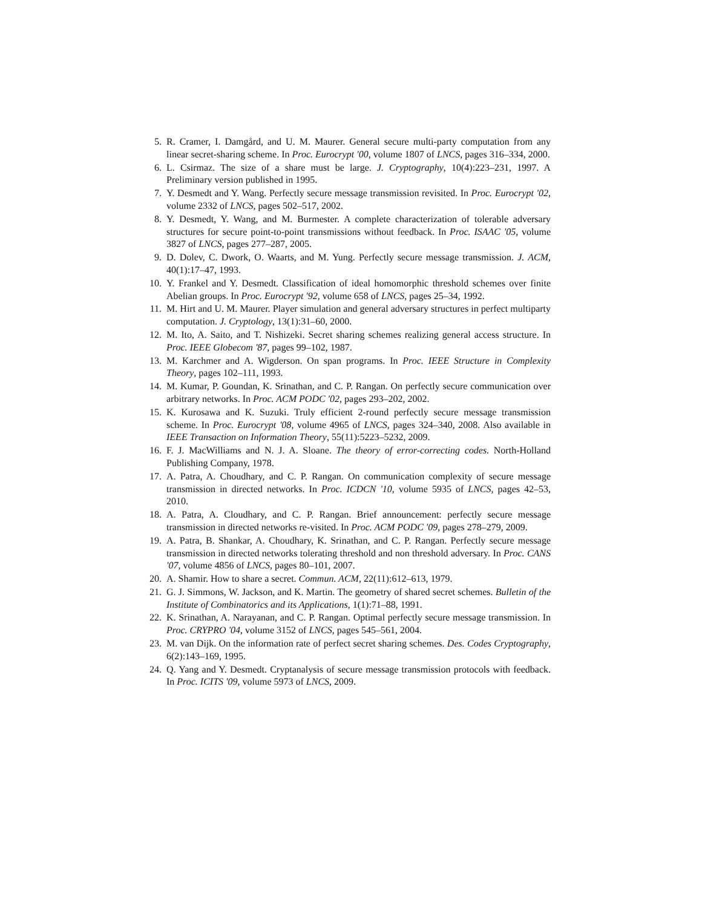5. R. Cramer, I. Damgård, and U. M. Maurer. General secure multi-party computation from any linear secret-sharing scheme. In Proc. Eurocrypt '00, volume 1807 of LNCS, pages 316–334, 2000.
6. L. Csirmaz. The size of a share must be large. J. Cryptography, 10(4):223–231, 1997. A Preliminary version published in 1995.
7. Y. Desmedt and Y. Wang. Perfectly secure message transmission revisited. In Proc. Eurocrypt '02, volume 2332 of LNCS, pages 502–517, 2002.
8. Y. Desmedt, Y. Wang, and M. Burmester. A complete characterization of tolerable adversary structures for secure point-to-point transmissions without feedback. In Proc. ISAAC '05, volume 3827 of LNCS, pages 277–287, 2005.
9. D. Dolev, C. Dwork, O. Waarts, and M. Yung. Perfectly secure message transmission. J. ACM, 40(1):17–47, 1993.
10. Y. Frankel and Y. Desmedt. Classification of ideal homomorphic threshold schemes over finite Abelian groups. In Proc. Eurocrypt '92, volume 658 of LNCS, pages 25–34, 1992.
11. M. Hirt and U. M. Maurer. Player simulation and general adversary structures in perfect multiparty computation. J. Cryptology, 13(1):31–60, 2000.
12. M. Ito, A. Saito, and T. Nishizeki. Secret sharing schemes realizing general access structure. In Proc. IEEE Globecom '87, pages 99–102, 1987.
13. M. Karchmer and A. Wigderson. On span programs. In Proc. IEEE Structure in Complexity Theory, pages 102–111, 1993.
14. M. Kumar, P. Goundan, K. Srinathan, and C. P. Rangan. On perfectly secure communication over arbitrary networks. In Proc. ACM PODC '02, pages 293–202, 2002.
15. K. Kurosawa and K. Suzuki. Truly efficient 2-round perfectly secure message transmission scheme. In Proc. Eurocrypt '08, volume 4965 of LNCS, pages 324–340, 2008. Also available in IEEE Transaction on Information Theory, 55(11):5223–5232, 2009.
16. F. J. MacWilliams and N. J. A. Sloane. The theory of error-correcting codes. North-Holland Publishing Company, 1978.
17. A. Patra, A. Choudhary, and C. P. Rangan. On communication complexity of secure message transmission in directed networks. In Proc. ICDCN '10, volume 5935 of LNCS, pages 42–53, 2010.
18. A. Patra, A. Cloudhary, and C. P. Rangan. Brief announcement: perfectly secure message transmission in directed networks re-visited. In Proc. ACM PODC '09, pages 278–279, 2009.
19. A. Patra, B. Shankar, A. Choudhary, K. Srinathan, and C. P. Rangan. Perfectly secure message transmission in directed networks tolerating threshold and non threshold adversary. In Proc. CANS '07, volume 4856 of LNCS, pages 80–101, 2007.
20. A. Shamir. How to share a secret. Commun. ACM, 22(11):612–613, 1979.
21. G. J. Simmons, W. Jackson, and K. Martin. The geometry of shared secret schemes. Bulletin of the Institute of Combinatorics and its Applications, 1(1):71–88, 1991.
22. K. Srinathan, A. Narayanan, and C. P. Rangan. Optimal perfectly secure message transmission. In Proc. CRYPRO '04, volume 3152 of LNCS, pages 545–561, 2004.
23. M. van Dijk. On the information rate of perfect secret sharing schemes. Des. Codes Cryptography, 6(2):143–169, 1995.
24. Q. Yang and Y. Desmedt. Cryptanalysis of secure message transmission protocols with feedback. In Proc. ICITS '09, volume 5973 of LNCS, 2009.